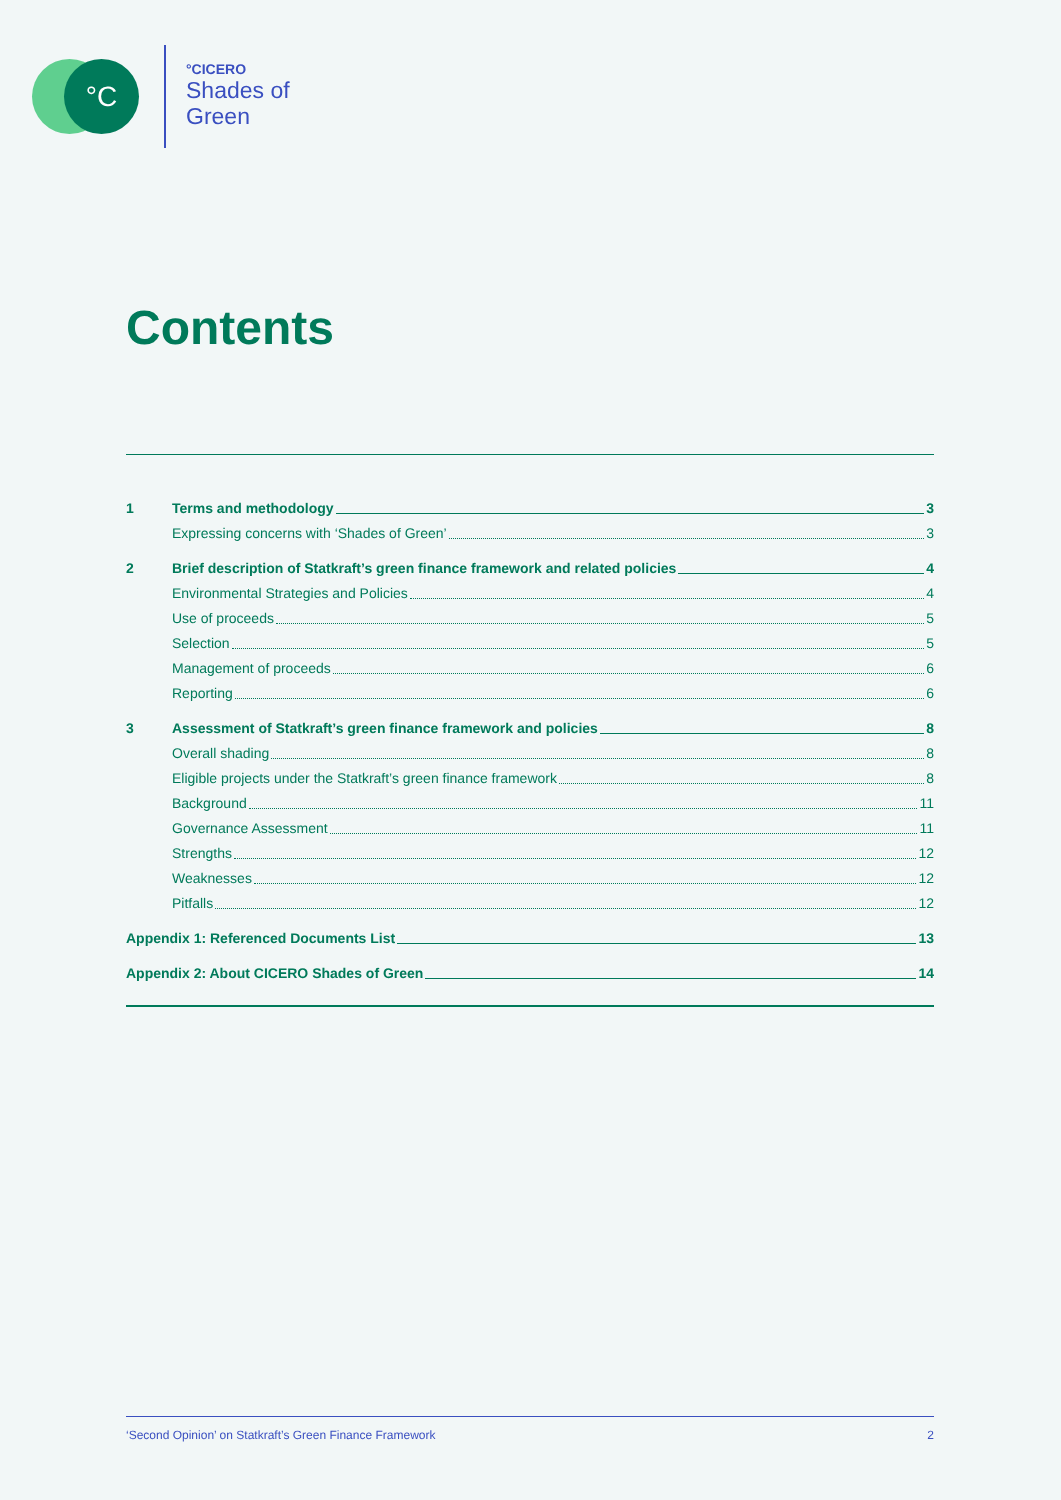°C
°CICERO
Shades of
Green
Contents
1 Terms and methodology 3
Expressing concerns with ‘Shades of Green’ 3
2 Brief description of Statkraft’s green finance framework and related policies 4
Environmental Strategies and Policies 4
Use of proceeds 5
Selection 5
Management of proceeds 6
Reporting 6
3 Assessment of Statkraft’s green finance framework and policies 8
Overall shading 8
Eligible projects under the Statkraft’s green finance framework 8
Background 11
Governance Assessment 11
Strengths 12
Weaknesses 12
Pitfalls 12
Appendix 1: Referenced Documents List 13
Appendix 2: About CICERO Shades of Green 14
‘Second Opinion’ on Statkraft’s Green Finance Framework 2